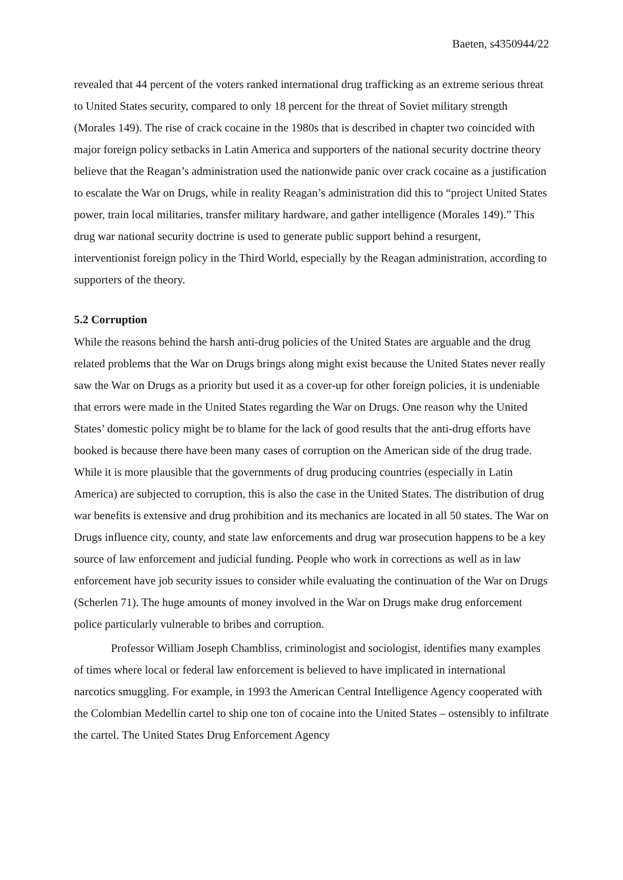Baeten, s4350944/22
revealed that 44 percent of the voters ranked international drug trafficking as an extreme serious threat to United States security, compared to only 18 percent for the threat of Soviet military strength (Morales 149). The rise of crack cocaine in the 1980s that is described in chapter two coincided with major foreign policy setbacks in Latin America and supporters of the national security doctrine theory believe that the Reagan’s administration used the nationwide panic over crack cocaine as a justification to escalate the War on Drugs, while in reality Reagan’s administration did this to “project United States power, train local militaries, transfer military hardware, and gather intelligence (Morales 149).” This drug war national security doctrine is used to generate public support behind a resurgent, interventionist foreign policy in the Third World, especially by the Reagan administration, according to supporters of the theory.
5.2 Corruption
While the reasons behind the harsh anti-drug policies of the United States are arguable and the drug related problems that the War on Drugs brings along might exist because the United States never really saw the War on Drugs as a priority but used it as a cover-up for other foreign policies, it is undeniable that errors were made in the United States regarding the War on Drugs. One reason why the United States’ domestic policy might be to blame for the lack of good results that the anti-drug efforts have booked is because there have been many cases of corruption on the American side of the drug trade. While it is more plausible that the governments of drug producing countries (especially in Latin America) are subjected to corruption, this is also the case in the United States. The distribution of drug war benefits is extensive and drug prohibition and its mechanics are located in all 50 states. The War on Drugs influence city, county, and state law enforcements and drug war prosecution happens to be a key source of law enforcement and judicial funding. People who work in corrections as well as in law enforcement have job security issues to consider while evaluating the continuation of the War on Drugs (Scherlen 71). The huge amounts of money involved in the War on Drugs make drug enforcement police particularly vulnerable to bribes and corruption.
Professor William Joseph Chambliss, criminologist and sociologist, identifies many examples of times where local or federal law enforcement is believed to have implicated in international narcotics smuggling. For example, in 1993 the American Central Intelligence Agency cooperated with the Colombian Medellín cartel to ship one ton of cocaine into the United States – ostensibly to infiltrate the cartel. The United States Drug Enforcement Agency